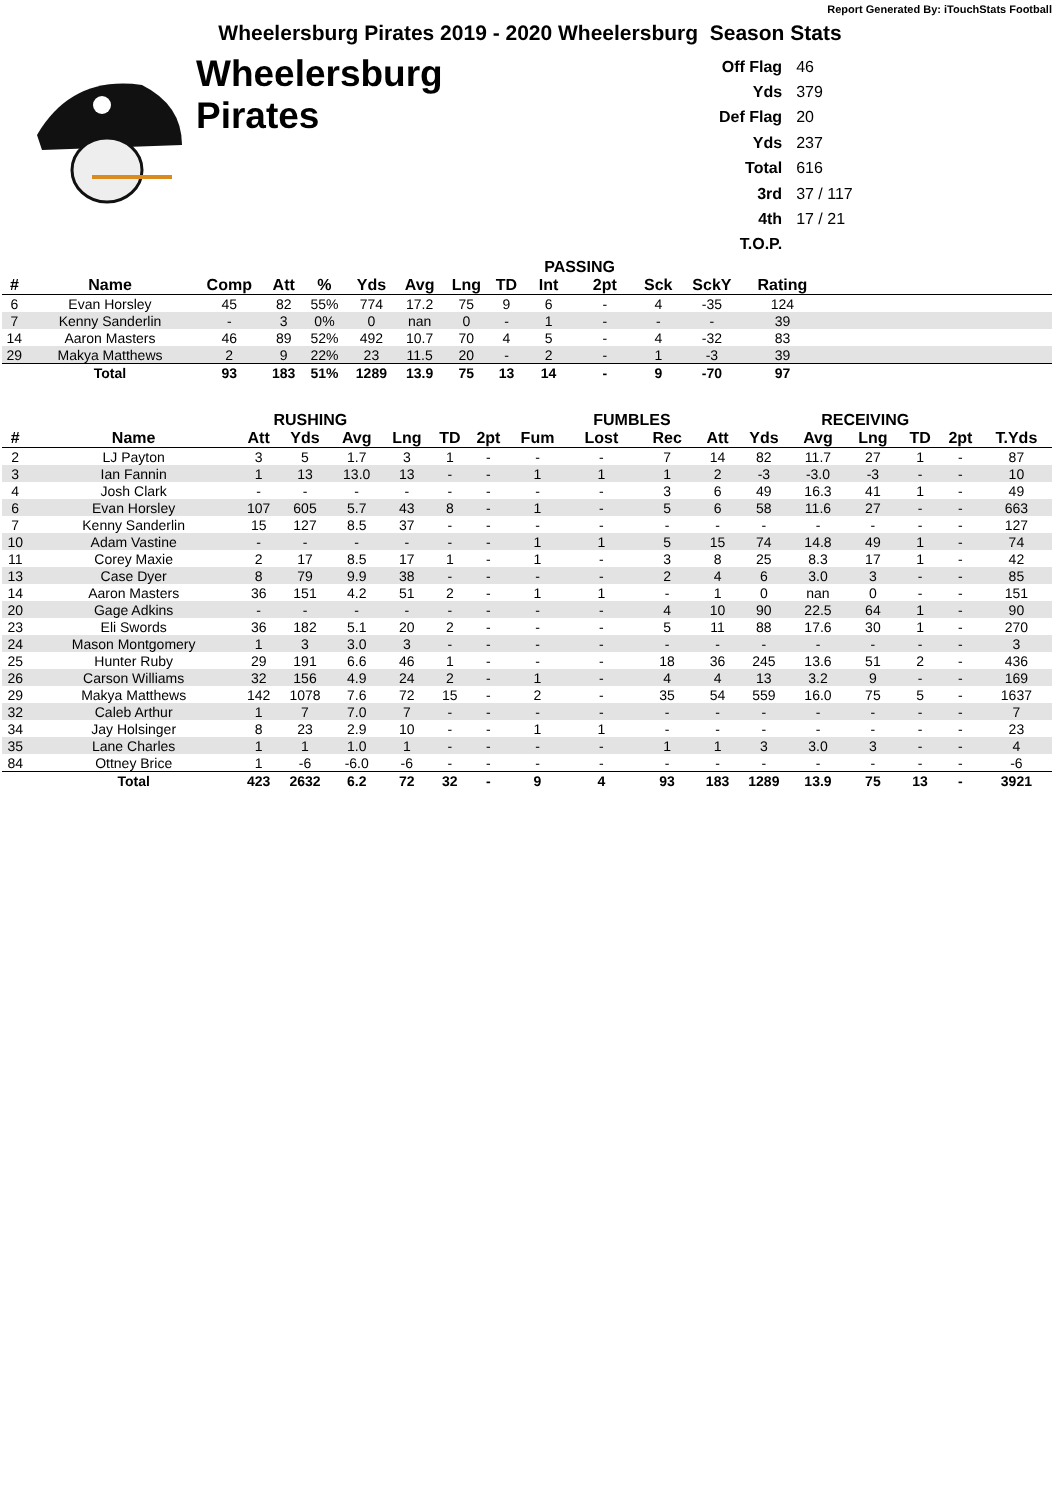Report Generated By: iTouchStats Football
Wheelersburg Pirates 2019 - 2020 Wheelersburg Season Stats
Wheelersburg
Pirates
| Off Flag | 46 |
| Yds | 379 |
| Def Flag | 20 |
| Yds | 237 |
| Total | 616 |
| 3rd | 37 / 117 |
| 4th | 17 / 21 |
| T.O.P. | |
| | | | | | | | | | PASSING | | | | | |
| --- | --- | --- | --- | --- | --- | --- | --- | --- | --- | --- | --- | --- | --- | --- |
| # | Name | Comp | Att | % | Yds | Avg | Lng | TD | Int | 2pt | Sck | SckY | Rating | |
| 6 | Evan Horsley | 45 | 82 | 55% | 774 | 17.2 | 75 | 9 | 6 | - | 4 | -35 | 124 | |
| 7 | Kenny Sanderlin | - | 3 | 0% | 0 | nan | 0 | - | 1 | - | - | - | 39 | |
| 14 | Aaron Masters | 46 | 89 | 52% | 492 | 10.7 | 70 | 4 | 5 | - | 4 | -32 | 83 | |
| 29 | Makya Matthews | 2 | 9 | 22% | 23 | 11.5 | 20 | - | 2 | - | 1 | -3 | 39 | |
| | Total | 93 | 183 | 51% | 1289 | 13.9 | 75 | 13 | 14 | - | 9 | -70 | 97 | |
| | | RUSHING | | | | | | | FUMBLES | | | | RECEIVING | | | | |
| --- | --- | --- | --- | --- | --- | --- | --- | --- | --- | --- | --- | --- | --- | --- | --- | --- | --- |
| # | Name | Att | Yds | Avg | Lng | TD | 2pt | Fum | Lost | Rec | Att | Yds | Avg | Lng | TD | 2pt | T.Yds |
| 2 | LJ Payton | 3 | 5 | 1.7 | 3 | 1 | - | - | - | 7 | 14 | 82 | 11.7 | 27 | 1 | - | 87 |
| 3 | Ian Fannin | 1 | 13 | 13.0 | 13 | - | - | 1 | 1 | 1 | 2 | -3 | -3.0 | -3 | - | - | 10 |
| 4 | Josh Clark | - | - | - | - | - | - | - | - | 3 | 6 | 49 | 16.3 | 41 | 1 | - | 49 |
| 6 | Evan Horsley | 107 | 605 | 5.7 | 43 | 8 | - | 1 | - | 5 | 6 | 58 | 11.6 | 27 | - | - | 663 |
| 7 | Kenny Sanderlin | 15 | 127 | 8.5 | 37 | - | - | - | - | - | - | - | - | - | - | - | 127 |
| 10 | Adam Vastine | - | - | - | - | - | - | 1 | 1 | 5 | 15 | 74 | 14.8 | 49 | 1 | - | 74 |
| 11 | Corey Maxie | 2 | 17 | 8.5 | 17 | 1 | - | 1 | - | 3 | 8 | 25 | 8.3 | 17 | 1 | - | 42 |
| 13 | Case Dyer | 8 | 79 | 9.9 | 38 | - | - | - | - | 2 | 4 | 6 | 3.0 | 3 | - | - | 85 |
| 14 | Aaron Masters | 36 | 151 | 4.2 | 51 | 2 | - | 1 | 1 | - | 1 | 0 | nan | 0 | - | - | 151 |
| 20 | Gage Adkins | - | - | - | - | - | - | - | - | 4 | 10 | 90 | 22.5 | 64 | 1 | - | 90 |
| 23 | Eli Swords | 36 | 182 | 5.1 | 20 | 2 | - | - | - | 5 | 11 | 88 | 17.6 | 30 | 1 | - | 270 |
| 24 | Mason Montgomery | 1 | 3 | 3.0 | 3 | - | - | - | - | - | - | - | - | - | - | - | 3 |
| 25 | Hunter Ruby | 29 | 191 | 6.6 | 46 | 1 | - | - | - | 18 | 36 | 245 | 13.6 | 51 | 2 | - | 436 |
| 26 | Carson Williams | 32 | 156 | 4.9 | 24 | 2 | - | 1 | - | 4 | 4 | 13 | 3.2 | 9 | - | - | 169 |
| 29 | Makya Matthews | 142 | 1078 | 7.6 | 72 | 15 | - | 2 | - | 35 | 54 | 559 | 16.0 | 75 | 5 | - | 1637 |
| 32 | Caleb Arthur | 1 | 7 | 7.0 | 7 | - | - | - | - | - | - | - | - | - | - | - | 7 |
| 34 | Jay Holsinger | 8 | 23 | 2.9 | 10 | - | - | 1 | 1 | - | - | - | - | - | - | - | 23 |
| 35 | Lane Charles | 1 | 1 | 1.0 | 1 | - | - | - | - | 1 | 1 | 3 | 3.0 | 3 | - | - | 4 |
| 84 | Ottney Brice | 1 | -6 | -6.0 | -6 | - | - | - | - | - | - | - | - | - | - | - | -6 |
| | Total | 423 | 2632 | 6.2 | 72 | 32 | - | 9 | 4 | 93 | 183 | 1289 | 13.9 | 75 | 13 | - | 3921 |